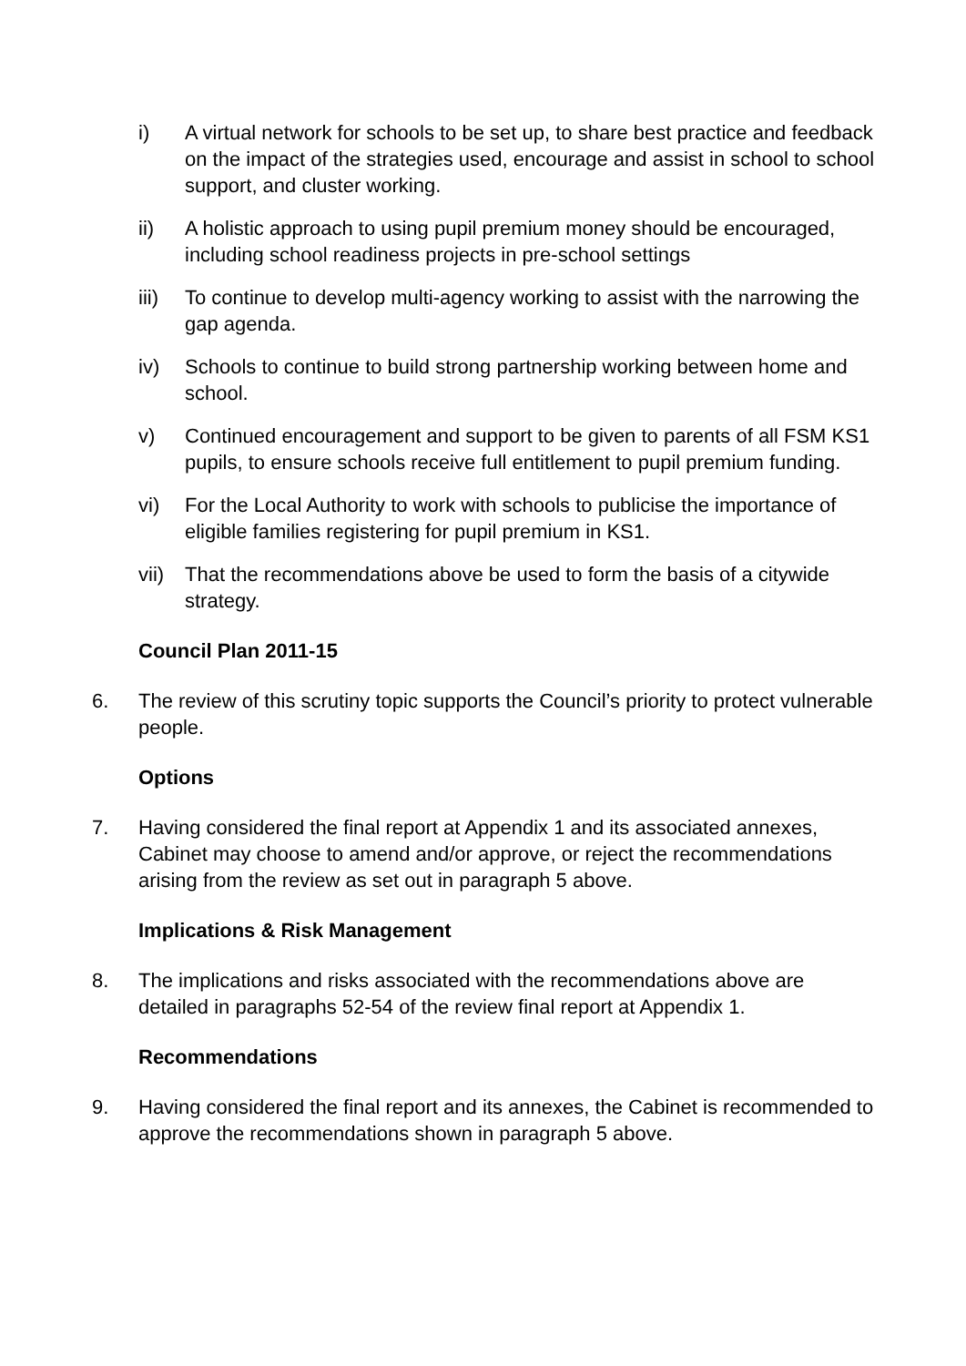i) A virtual network for schools to be set up, to share best practice and feedback on the impact of the strategies used, encourage and assist in school to school support, and cluster working.
ii) A holistic approach to using pupil premium money should be encouraged, including school readiness projects in pre-school settings
iii) To continue to develop multi-agency working to assist with the narrowing the gap agenda.
iv) Schools to continue to build strong partnership working between home and school.
v) Continued encouragement and support to be given to parents of all FSM KS1 pupils, to ensure schools receive full entitlement to pupil premium funding.
vi) For the Local Authority to work with schools to publicise the importance of eligible families registering for pupil premium in KS1.
vii) That the recommendations above be used to form the basis of a citywide strategy.
Council Plan 2011-15
6. The review of this scrutiny topic supports the Council’s priority to protect vulnerable people.
Options
7. Having considered the final report at Appendix 1 and its associated annexes, Cabinet may choose to amend and/or approve, or reject the recommendations arising from the review as set out in paragraph 5 above.
Implications & Risk Management
8. The implications and risks associated with the recommendations above are detailed in paragraphs 52-54 of the review final report at Appendix 1.
Recommendations
9. Having considered the final report and its annexes, the Cabinet is recommended to approve the recommendations shown in paragraph 5 above.